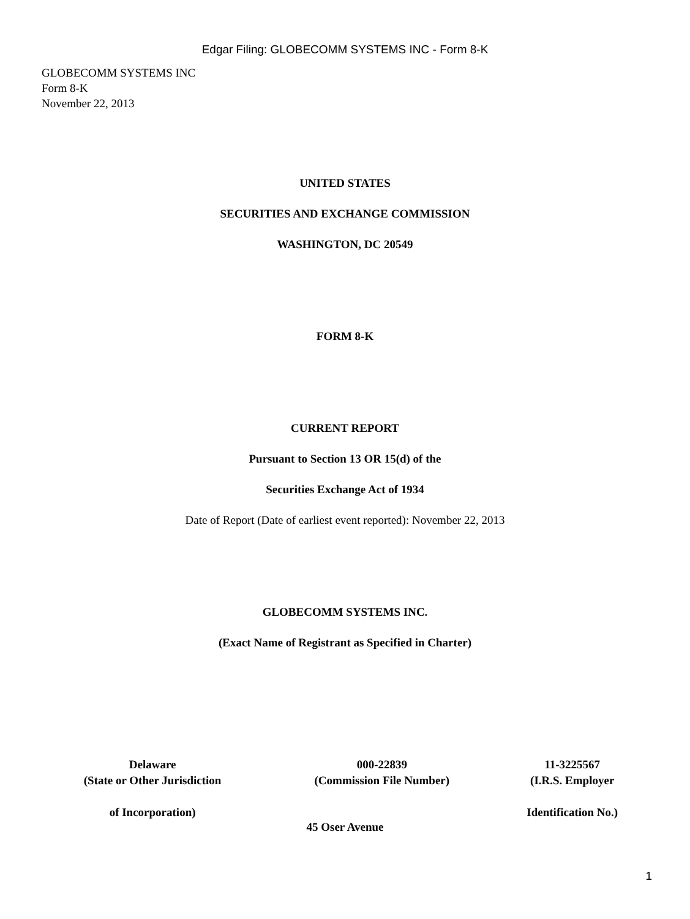Edgar Filing: GLOBECOMM SYSTEMS INC - Form 8-K
GLOBECOMM SYSTEMS INC
Form 8-K
November 22, 2013
UNITED STATES
SECURITIES AND EXCHANGE COMMISSION
WASHINGTON, DC 20549
FORM 8-K
CURRENT REPORT
Pursuant to Section 13 OR 15(d) of the
Securities Exchange Act of 1934
Date of Report (Date of earliest event reported): November 22, 2013
GLOBECOMM SYSTEMS INC.
(Exact Name of Registrant as Specified in Charter)
| Delaware (State or Other Jurisdiction of Incorporation) | 000-22839 (Commission File Number) | 11-3225567 (I.R.S. Employer Identification No.) |
45 Oser Avenue
1